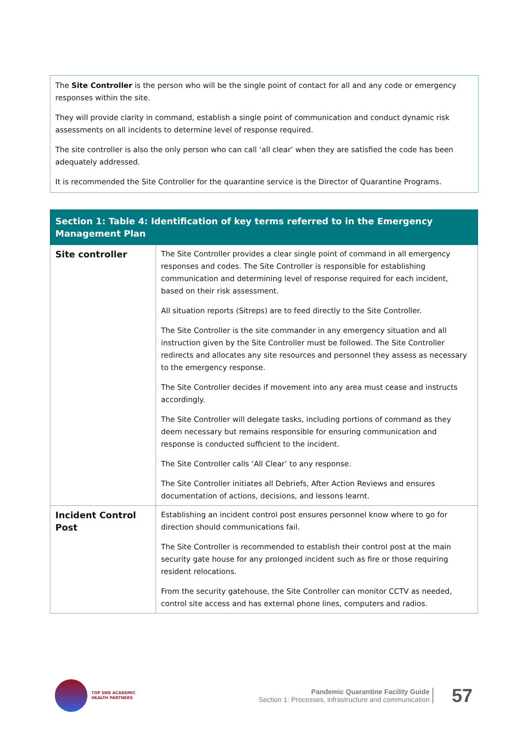The Site Controller is the person who will be the single point of contact for all and any code or emergency responses within the site.
They will provide clarity in command, establish a single point of communication and conduct dynamic risk assessments on all incidents to determine level of response required.
The site controller is also the only person who can call ‘all clear’ when they are satisfied the code has been adequately addressed.
It is recommended the Site Controller for the quarantine service is the Director of Quarantine Programs.
| Section 1: Table 4: Identification of key terms referred to in the Emergency Management Plan | |
| --- | --- |
| Site controller | The Site Controller provides a clear single point of command in all emergency responses and codes. The Site Controller is responsible for establishing communication and determining level of response required for each incident, based on their risk assessment. All situation reports (Sitreps) are to feed directly to the Site Controller. The Site Controller is the site commander in any emergency situation and all instruction given by the Site Controller must be followed. The Site Controller redirects and allocates any site resources and personnel they assess as necessary to the emergency response. The Site Controller decides if movement into any area must cease and instructs accordingly. The Site Controller will delegate tasks, including portions of command as they deem necessary but remains responsible for ensuring communication and response is conducted sufficient to the incident. The Site Controller calls ‘All Clear’ to any response. The Site Controller initiates all Debriefs, After Action Reviews and ensures documentation of actions, decisions, and lessons learnt. |
| Incident Control Post | Establishing an incident control post ensures personnel know where to go for direction should communications fail. The Site Controller is recommended to establish their control post at the main security gate house for any prolonged incident such as fire or those requiring resident relocations. From the security gatehouse, the Site Controller can monitor CCTV as needed, control site access and has external phone lines, computers and radios. |
TOP END ACADEMIC
HEALTH PARTNERS
Pandemic Quarantine Facility Guide
Section 1: Processes, infrastructure and communication
57